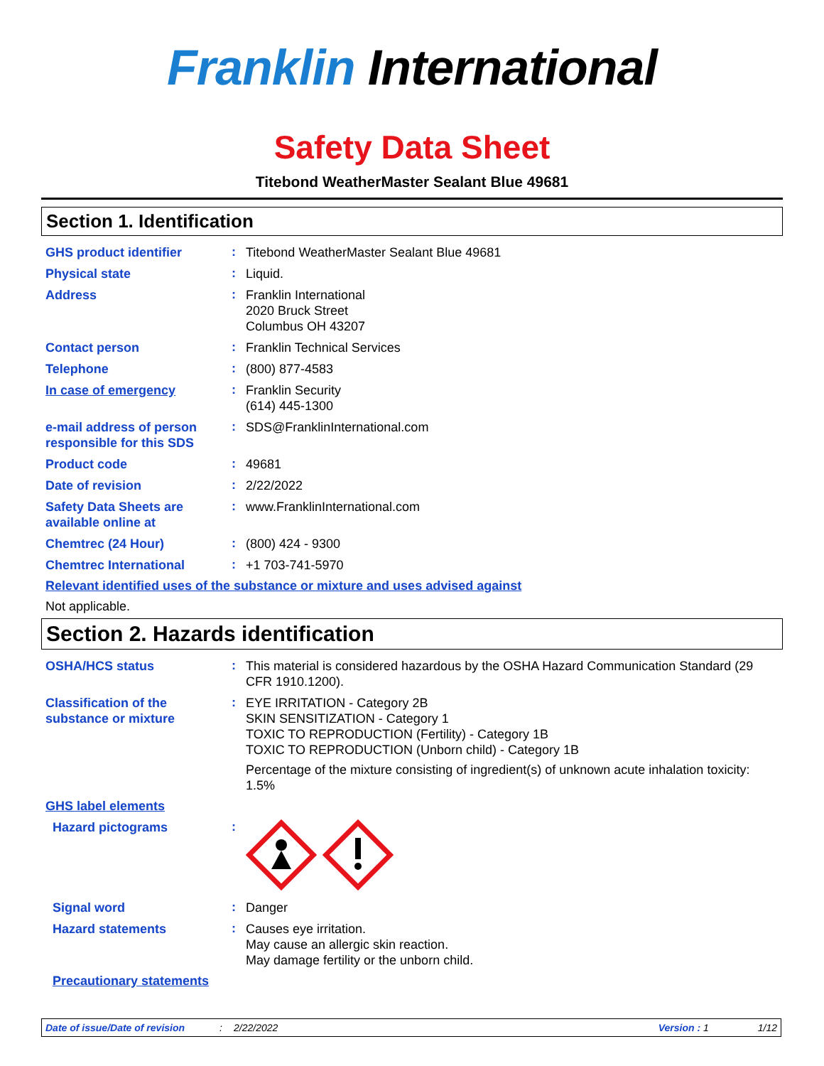Franklin International
Safety Data Sheet
Titebond WeatherMaster Sealant Blue 49681
Section 1. Identification
GHS product identifier
:
Titebond WeatherMaster Sealant Blue 49681
Physical state
:
Liquid.
Address
:
Franklin International
2020 Bruck Street
Columbus OH 43207
Contact person
:
Franklin Technical Services
Telephone
:
(800) 877-4583
In case of emergency
:
Franklin Security
(614) 445-1300
e-mail address of person responsible for this SDS
:
SDS@FranklinInternational.com
Product code
:
49681
Date of revision
:
2/22/2022
Safety Data Sheets are available online at
:
www.FranklinInternational.com
Chemtrec (24 Hour)
:
(800) 424 - 9300
Chemtrec International
:
+1 703-741-5970
Relevant identified uses of the substance or mixture and uses advised against
Not applicable.
Section 2. Hazards identification
OSHA/HCS status
:
This material is considered hazardous by the OSHA Hazard Communication Standard (29 CFR 1910.1200).
Classification of the substance or mixture
:
EYE IRRITATION - Category 2B
SKIN SENSITIZATION - Category 1
TOXIC TO REPRODUCTION (Fertility) - Category 1B
TOXIC TO REPRODUCTION (Unborn child) - Category 1B
Percentage of the mixture consisting of ingredient(s) of unknown acute inhalation toxicity: 1.5%
GHS label elements
Hazard pictograms
:
Signal word
:
Danger
Hazard statements
:
Causes eye irritation.
May cause an allergic skin reaction.
May damage fertility or the unborn child.
Precautionary statements
Date of issue/Date of revision: 2/22/2022 Version : 1 1/12